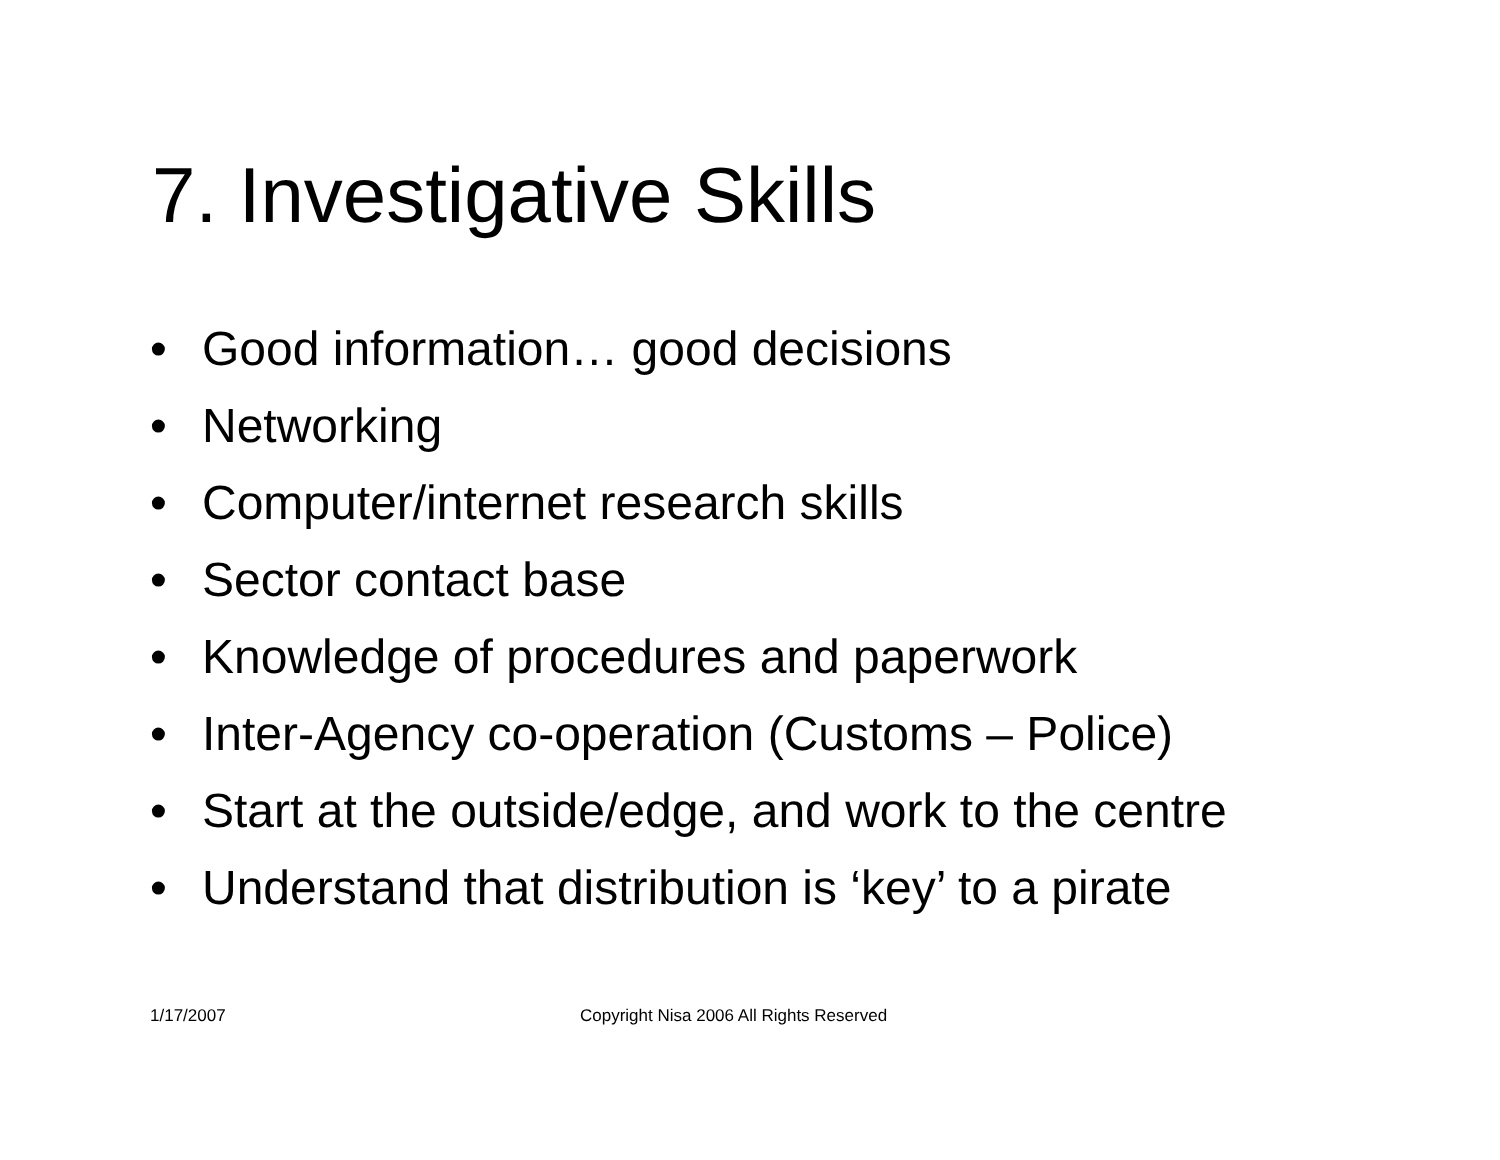7. Investigative Skills
• Good information… good decisions
• Networking
• Computer/internet research skills
• Sector contact base
• Knowledge of procedures and paperwork
• Inter-Agency co-operation (Customs – Police)
• Start at the outside/edge, and work to the centre
• Understand that distribution is ‘key’ to a pirate
1/17/2007 Copyright Nisa 2006 All Rights Reserved